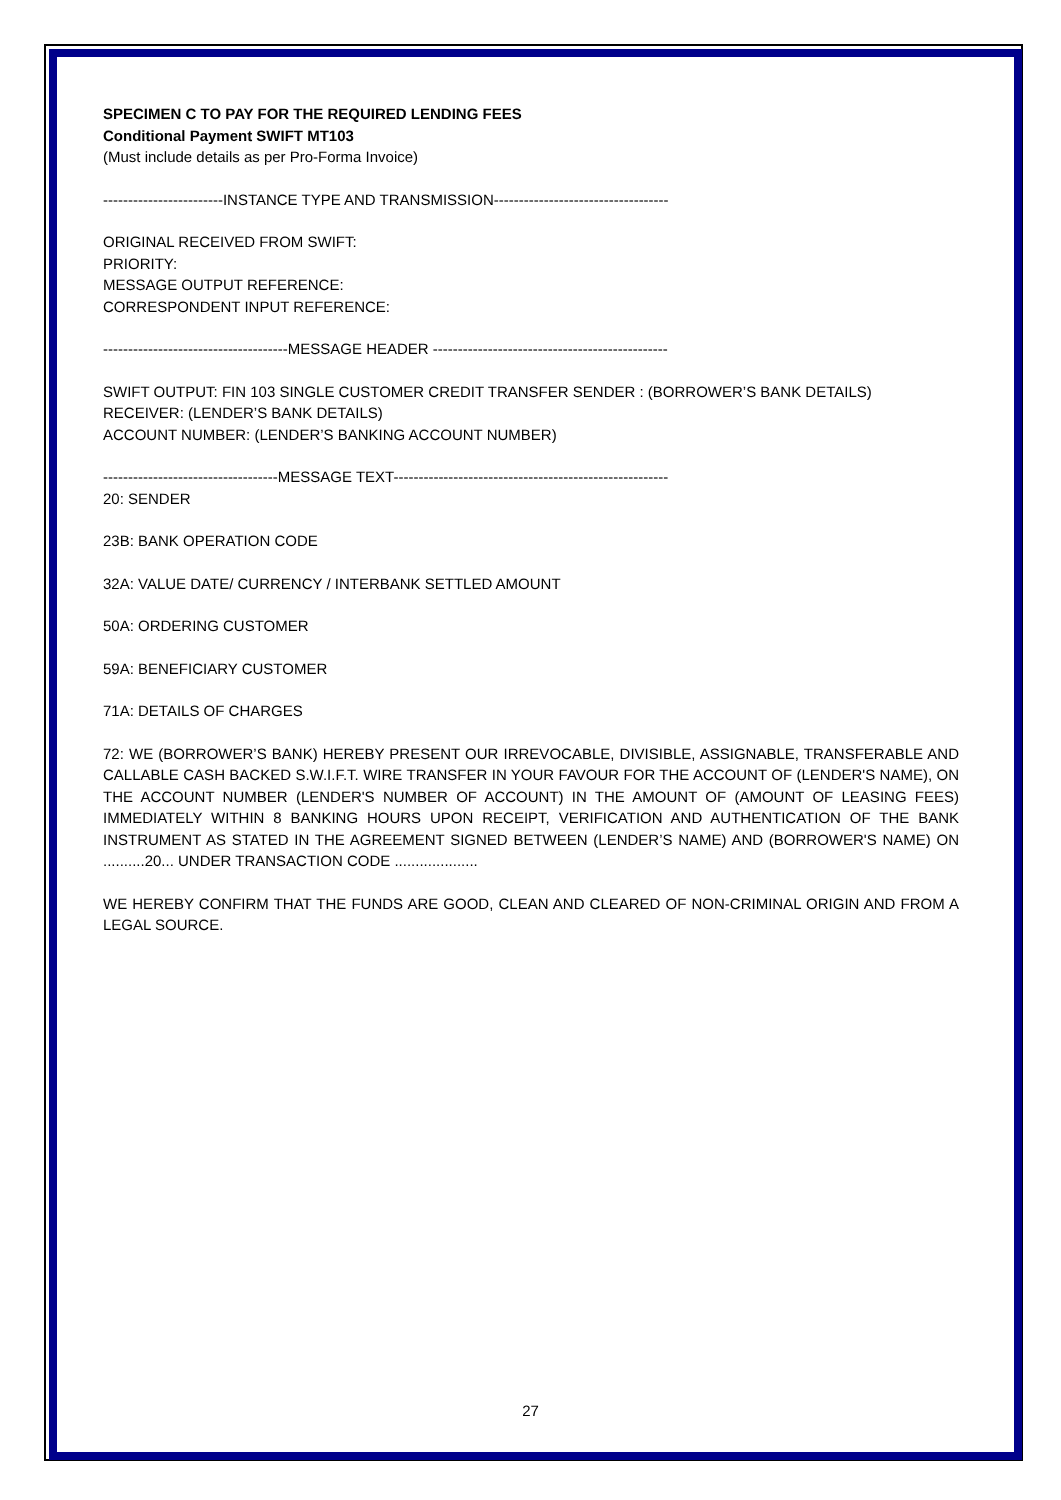SPECIMEN C TO PAY FOR THE REQUIRED LENDING FEES
Conditional Payment SWIFT MT103
(Must include details as per Pro-Forma Invoice)
------------------------INSTANCE TYPE AND TRANSMISSION-----------------------------------
ORIGINAL RECEIVED FROM SWIFT:
PRIORITY:
MESSAGE OUTPUT REFERENCE:
CORRESPONDENT INPUT REFERENCE:
-------------------------------------MESSAGE HEADER -----------------------------------------------
SWIFT OUTPUT: FIN 103 SINGLE CUSTOMER CREDIT TRANSFER SENDER : (BORROWER’S BANK DETAILS)
RECEIVER: (LENDER’S BANK DETAILS)
ACCOUNT NUMBER: (LENDER’S BANKING ACCOUNT NUMBER)
-----------------------------------MESSAGE TEXT-------------------------------------------------------
20: SENDER
23B: BANK OPERATION CODE
32A: VALUE DATE/ CURRENCY / INTERBANK SETTLED AMOUNT
50A: ORDERING CUSTOMER
59A: BENEFICIARY CUSTOMER
71A: DETAILS OF CHARGES
72: WE (BORROWER’S BANK) HEREBY PRESENT OUR IRREVOCABLE, DIVISIBLE, ASSIGNABLE, TRANSFERABLE AND CALLABLE CASH BACKED S.W.I.F.T. WIRE TRANSFER IN YOUR FAVOUR FOR THE ACCOUNT OF (LENDER'S NAME), ON THE ACCOUNT NUMBER (LENDER'S NUMBER OF ACCOUNT) IN THE AMOUNT OF (AMOUNT OF LEASING FEES) IMMEDIATELY WITHIN 8 BANKING HOURS UPON RECEIPT, VERIFICATION AND AUTHENTICATION OF THE BANK INSTRUMENT AS STATED IN THE AGREEMENT SIGNED BETWEEN (LENDER’S NAME) AND (BORROWER'S NAME) ON ..........20... UNDER TRANSACTION CODE ....................
WE HEREBY CONFIRM THAT THE FUNDS ARE GOOD, CLEAN AND CLEARED OF NON-CRIMINAL ORIGIN AND FROM A LEGAL SOURCE.
27